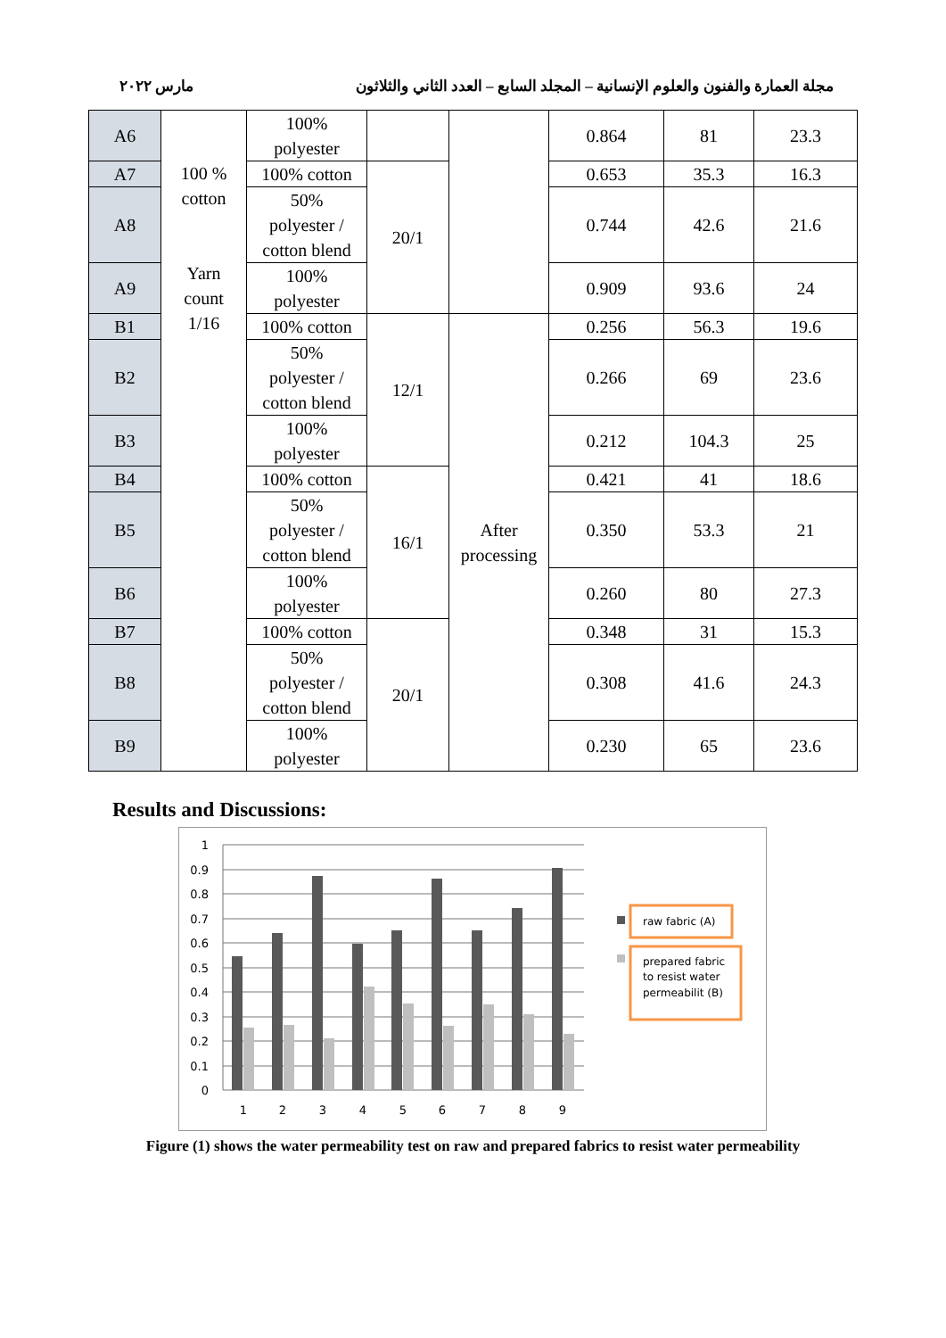مجلة العمارة والفنون والعلوم الإنسانية – المجلد السابع – العدد الثاني والثلاثون مارس ٢٠٢٢
| A6 | 100 % cotton Yarn count 1/16 | 100% polyester | | | 0.864 | 81 | 23.3 |
| A7 | | 100% cotton | 20/1 | | 0.653 | 35.3 | 16.3 |
| A8 | | 50% polyester / cotton blend | | | 0.744 | 42.6 | 21.6 |
| A9 | | 100% polyester | | | 0.909 | 93.6 | 24 |
| B1 | | 100% cotton | 12/1 | After processing | 0.256 | 56.3 | 19.6 |
| B2 | | 50% polyester / cotton blend | | | 0.266 | 69 | 23.6 |
| B3 | | 100% polyester | | | 0.212 | 104.3 | 25 |
| B4 | | 100% cotton | 16/1 | | 0.421 | 41 | 18.6 |
| B5 | | 50% polyester / cotton blend | | | 0.350 | 53.3 | 21 |
| B6 | | 100% polyester | | | 0.260 | 80 | 27.3 |
| B7 | | 100% cotton | 20/1 | | 0.348 | 31 | 15.3 |
| B8 | | 50% polyester / cotton blend | | | 0.308 | 41.6 | 24.3 |
| B9 | | 100% polyester | | | 0.230 | 65 | 23.6 |
Results and Discussions:
1
0.9
0.8
0.7
0.6
0.5
0.4
0.3
0.2
0.1
0
1
2
3
4
5
6
7
8
9
raw fabric (A)
prepared fabric
to resist water
permeabilit (B)
Figure (1) shows the water permeability test on raw and prepared fabrics to resist water permeability